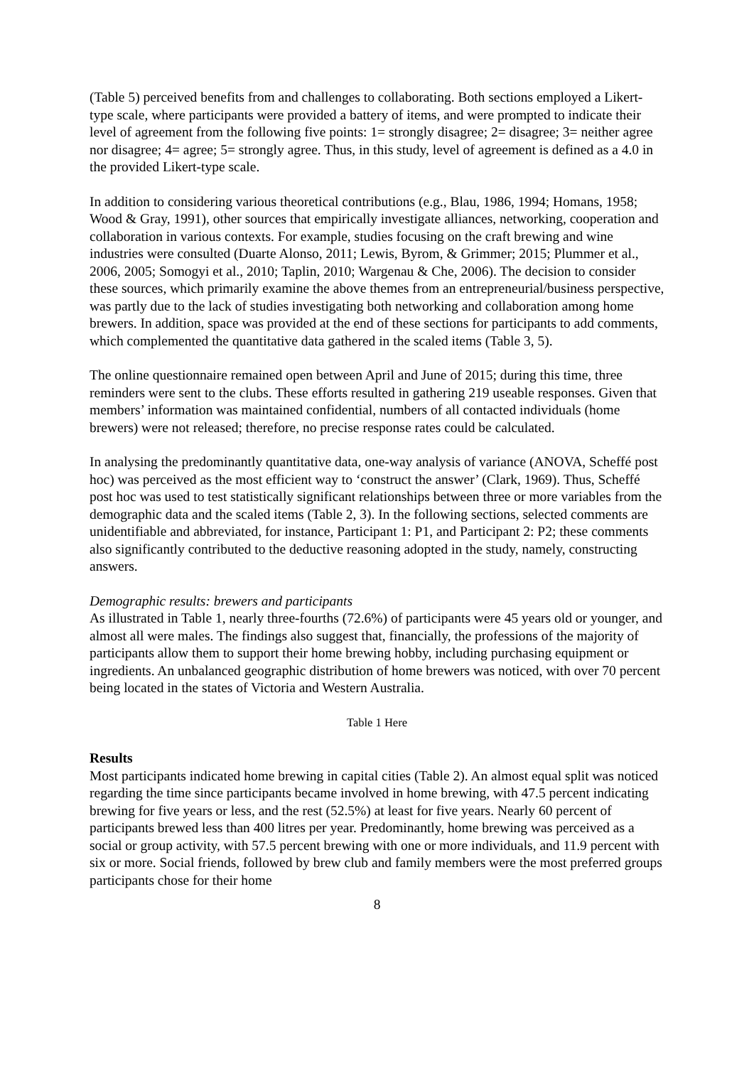(Table 5) perceived benefits from and challenges to collaborating. Both sections employed a Likert-type scale, where participants were provided a battery of items, and were prompted to indicate their level of agreement from the following five points: 1= strongly disagree; 2= disagree; 3= neither agree nor disagree; 4= agree; 5= strongly agree. Thus, in this study, level of agreement is defined as a 4.0 in the provided Likert-type scale.
In addition to considering various theoretical contributions (e.g., Blau, 1986, 1994; Homans, 1958; Wood & Gray, 1991), other sources that empirically investigate alliances, networking, cooperation and collaboration in various contexts. For example, studies focusing on the craft brewing and wine industries were consulted (Duarte Alonso, 2011; Lewis, Byrom, & Grimmer; 2015; Plummer et al., 2006, 2005; Somogyi et al., 2010; Taplin, 2010; Wargenau & Che, 2006). The decision to consider these sources, which primarily examine the above themes from an entrepreneurial/business perspective, was partly due to the lack of studies investigating both networking and collaboration among home brewers. In addition, space was provided at the end of these sections for participants to add comments, which complemented the quantitative data gathered in the scaled items (Table 3, 5).
The online questionnaire remained open between April and June of 2015; during this time, three reminders were sent to the clubs. These efforts resulted in gathering 219 useable responses. Given that members’ information was maintained confidential, numbers of all contacted individuals (home brewers) were not released; therefore, no precise response rates could be calculated.
In analysing the predominantly quantitative data, one-way analysis of variance (ANOVA, Scheffé post hoc) was perceived as the most efficient way to ‘construct the answer’ (Clark, 1969). Thus, Scheffé post hoc was used to test statistically significant relationships between three or more variables from the demographic data and the scaled items (Table 2, 3). In the following sections, selected comments are unidentifiable and abbreviated, for instance, Participant 1: P1, and Participant 2: P2; these comments also significantly contributed to the deductive reasoning adopted in the study, namely, constructing answers.
Demographic results: brewers and participants
As illustrated in Table 1, nearly three-fourths (72.6%) of participants were 45 years old or younger, and almost all were males. The findings also suggest that, financially, the professions of the majority of participants allow them to support their home brewing hobby, including purchasing equipment or ingredients. An unbalanced geographic distribution of home brewers was noticed, with over 70 percent being located in the states of Victoria and Western Australia.
Table 1 Here
Results
Most participants indicated home brewing in capital cities (Table 2). An almost equal split was noticed regarding the time since participants became involved in home brewing, with 47.5 percent indicating brewing for five years or less, and the rest (52.5%) at least for five years. Nearly 60 percent of participants brewed less than 400 litres per year. Predominantly, home brewing was perceived as a social or group activity, with 57.5 percent brewing with one or more individuals, and 11.9 percent with six or more. Social friends, followed by brew club and family members were the most preferred groups participants chose for their home
8